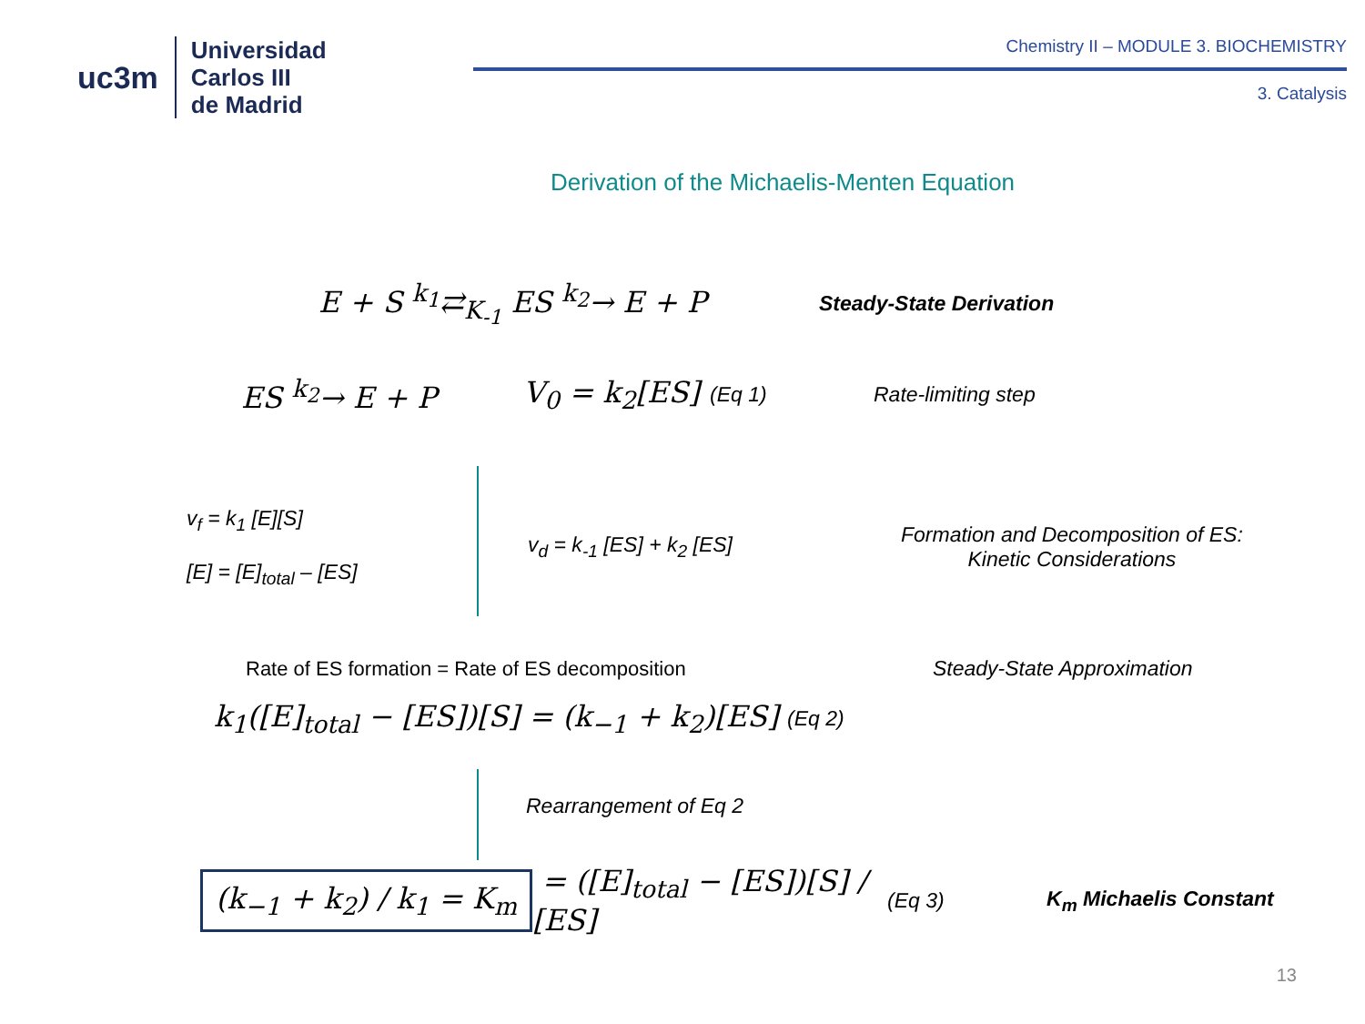uc3m
Universidad
Carlos III
de Madrid
Chemistry II – MODULE 3. BIOCHEMISTRY
3. Catalysis
Derivation of the Michaelis-Menten Equation
E + S <sup>k<sub>1</sub></sup>⇄<sub>K<sub>-1</sub></sub> ES <sup>k<sub>2</sub></sup>→ E + P
Steady-State Derivation
ES <sup>k<sub>2</sub></sup>→ E + P
V<sub>0</sub> = k<sub>2</sub>[ES]
(Eq 1) Rate-limiting step
v<sub>f</sub> = k<sub>1</sub> [E][S]
[E] = [E]<sub>total</sub> – [ES]
v<sub>d</sub> = k<sub>-1</sub> [ES] + k<sub>2</sub> [ES]
Formation and Decomposition of ES:
Kinetic Considerations
Rate of ES formation = Rate of ES decomposition Steady-State Approximation
k<sub>1</sub>([E]<sub>total</sub> − [ES])[S] = (k<sub>−1</sub> + k<sub>2</sub>)[ES]
(Eq 2)
Rearrangement of Eq 2
(k<sub>−1</sub> + k<sub>2</sub>) / k<sub>1</sub> = K<sub>m</sub>
= ([E]<sub>total</sub> − [ES])[S] / [ES]
(Eq 3) K<sub>m</sub> Michaelis Constant
13